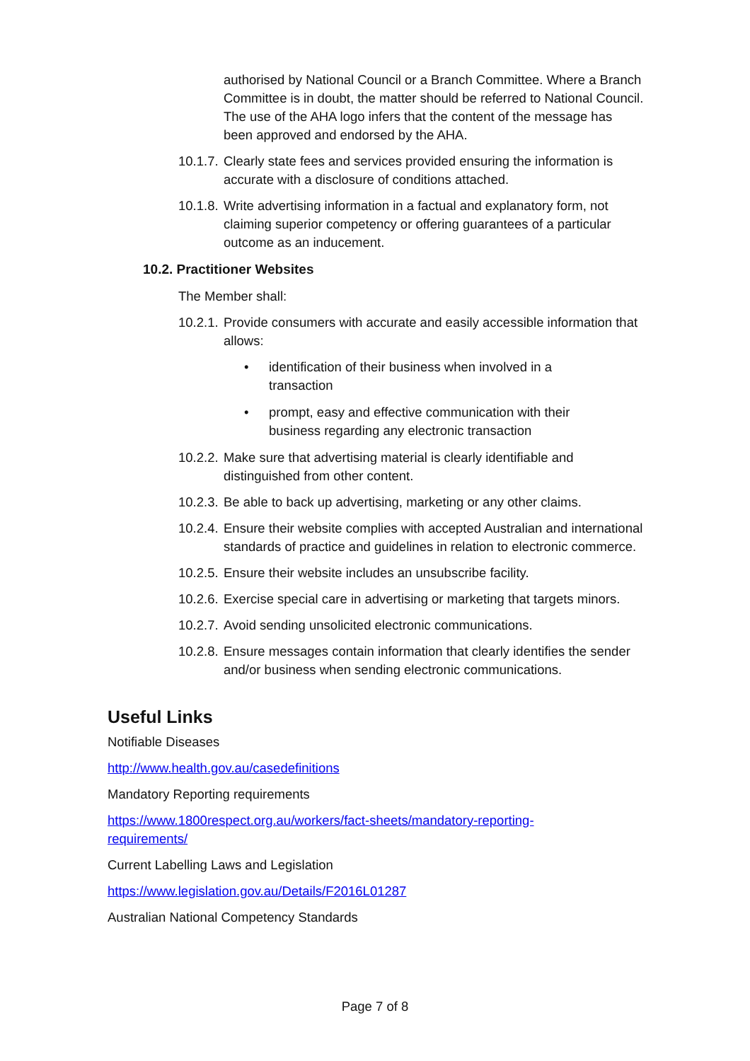authorised by National Council or a Branch Committee. Where a Branch Committee is in doubt, the matter should be referred to National Council. The use of the AHA logo infers that the content of the message has been approved and endorsed by the AHA.
10.1.7. Clearly state fees and services provided ensuring the information is accurate with a disclosure of conditions attached.
10.1.8. Write advertising information in a factual and explanatory form, not claiming superior competency or offering guarantees of a particular outcome as an inducement.
10.2. Practitioner Websites
The Member shall:
10.2.1. Provide consumers with accurate and easily accessible information that allows:
• identification of their business when involved in a transaction
• prompt, easy and effective communication with their business regarding any electronic transaction
10.2.2. Make sure that advertising material is clearly identifiable and distinguished from other content.
10.2.3. Be able to back up advertising, marketing or any other claims.
10.2.4. Ensure their website complies with accepted Australian and international standards of practice and guidelines in relation to electronic commerce.
10.2.5. Ensure their website includes an unsubscribe facility.
10.2.6. Exercise special care in advertising or marketing that targets minors.
10.2.7. Avoid sending unsolicited electronic communications.
10.2.8. Ensure messages contain information that clearly identifies the sender and/or business when sending electronic communications.
Useful Links
Notifiable Diseases
http://www.health.gov.au/casedefinitions
Mandatory Reporting requirements
https://www.1800respect.org.au/workers/fact-sheets/mandatory-reporting-requirements/
Current Labelling Laws and Legislation
https://www.legislation.gov.au/Details/F2016L01287
Australian National Competency Standards
Page 7 of 8